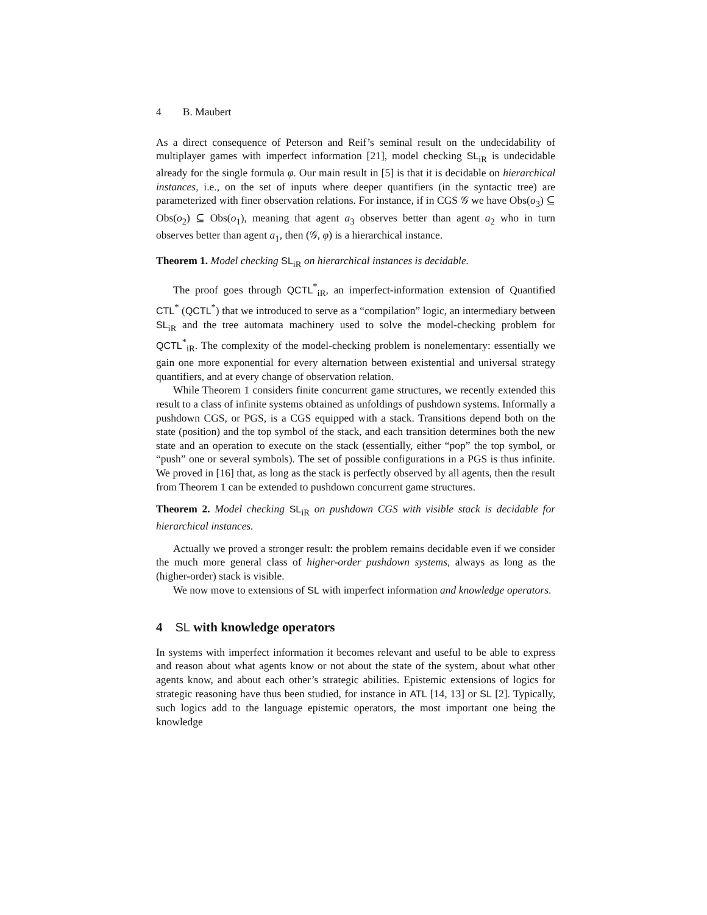4 B. Maubert
As a direct consequence of Peterson and Reif’s seminal result on the undecidability of multiplayer games with imperfect information [21], model checking SL<sub>iR</sub> is undecidable already for the single formula φ. Our main result in [5] is that it is decidable on hierarchical instances, i.e., on the set of inputs where deeper quantifiers (in the syntactic tree) are parameterized with finer observation relations. For instance, if in CGS 𝒢 we have Obs(o<sub>3</sub>) ⊆ Obs(o<sub>2</sub>) ⊆ Obs(o<sub>1</sub>), meaning that agent a<sub>3</sub> observes better than agent a<sub>2</sub> who in turn observes better than agent a<sub>1</sub>, then (𝒢, φ) is a hierarchical instance.
Theorem 1. Model checking SL<sub>iR</sub> on hierarchical instances is decidable.
The proof goes through QCTL<sup>*</sup><sub>iR</sub>, an imperfect-information extension of Quantified CTL<sup>*</sup> (QCTL<sup>*</sup>) that we introduced to serve as a “compilation” logic, an intermediary between SL<sub>iR</sub> and the tree automata machinery used to solve the model-checking problem for QCTL<sup>*</sup><sub>iR</sub>. The complexity of the model-checking problem is nonelementary: essentially we gain one more exponential for every alternation between existential and universal strategy quantifiers, and at every change of observation relation.
While Theorem 1 considers finite concurrent game structures, we recently extended this result to a class of infinite systems obtained as unfoldings of pushdown systems. Informally a pushdown CGS, or PGS, is a CGS equipped with a stack. Transitions depend both on the state (position) and the top symbol of the stack, and each transition determines both the new state and an operation to execute on the stack (essentially, either “pop” the top symbol, or “push” one or several symbols). The set of possible configurations in a PGS is thus infinite. We proved in [16] that, as long as the stack is perfectly observed by all agents, then the result from Theorem 1 can be extended to pushdown concurrent game structures.
Theorem 2. Model checking SL<sub>iR</sub> on pushdown CGS with visible stack is decidable for hierarchical instances.
Actually we proved a stronger result: the problem remains decidable even if we consider the much more general class of higher-order pushdown systems, always as long as the (higher-order) stack is visible.
We now move to extensions of SL with imperfect information and knowledge operators.
4 SL with knowledge operators
In systems with imperfect information it becomes relevant and useful to be able to express and reason about what agents know or not about the state of the system, about what other agents know, and about each other’s strategic abilities. Epistemic extensions of logics for strategic reasoning have thus been studied, for instance in ATL [14, 13] or SL [2]. Typically, such logics add to the language epistemic operators, the most important one being the knowledge